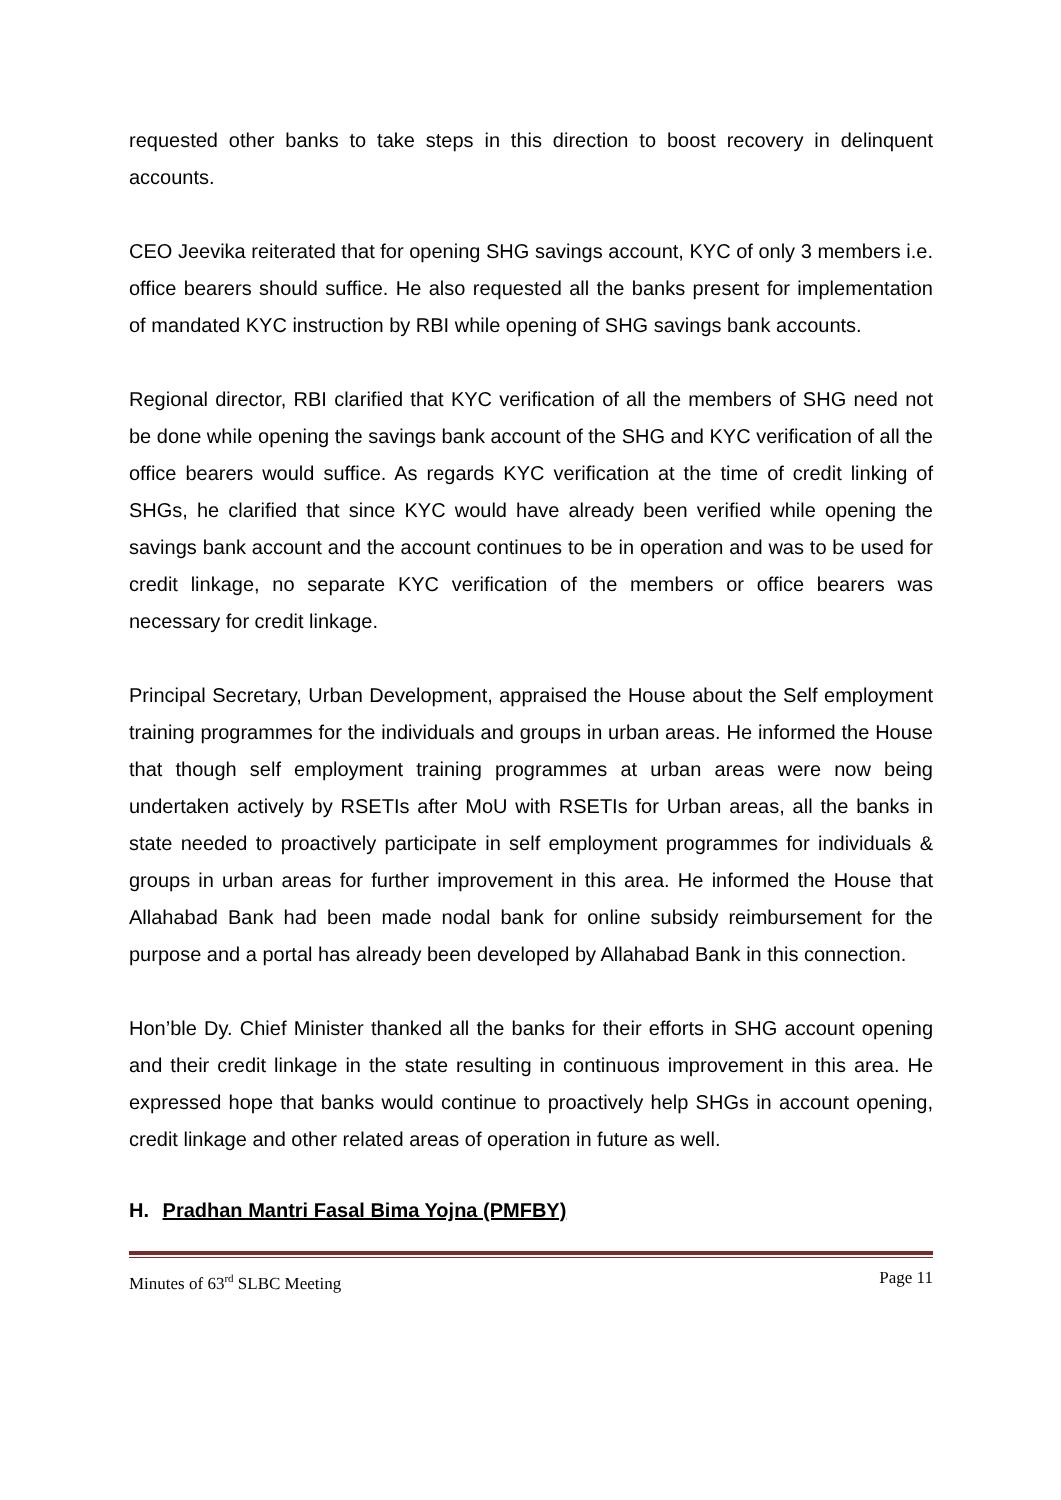requested other banks to take steps in this direction to boost recovery in delinquent accounts.
CEO Jeevika reiterated that for opening SHG savings account, KYC of only 3 members i.e. office bearers should suffice. He also requested all the banks present for implementation of mandated KYC instruction by RBI while opening of SHG savings bank accounts.
Regional director, RBI clarified that KYC verification of all the members of SHG need not be done while opening the savings bank account of the SHG and KYC verification of all the office bearers would suffice. As regards KYC verification at the time of credit linking of SHGs, he clarified that since KYC would have already been verified while opening the savings bank account and the account continues to be in operation and was to be used for credit linkage, no separate KYC verification of the members or office bearers was necessary for credit linkage.
Principal Secretary, Urban Development, appraised the House about the Self employment training programmes for the individuals and groups in urban areas. He informed the House that though self employment training programmes at urban areas were now being undertaken actively by RSETIs after MoU with RSETIs for Urban areas, all the banks in state needed to proactively participate in self employment programmes for individuals & groups in urban areas for further improvement in this area. He informed the House that Allahabad Bank had been made nodal bank for online subsidy reimbursement for the purpose and a portal has already been developed by Allahabad Bank in this connection.
Hon’ble Dy. Chief Minister thanked all the banks for their efforts in SHG account opening and their credit linkage in the state resulting in continuous improvement in this area. He expressed hope that banks would continue to proactively help SHGs in account opening, credit linkage and other related areas of operation in future as well.
H. Pradhan Mantri Fasal Bima Yojna (PMFBY)
Minutes of 63<sup>rd</sup> SLBC Meeting Page 11